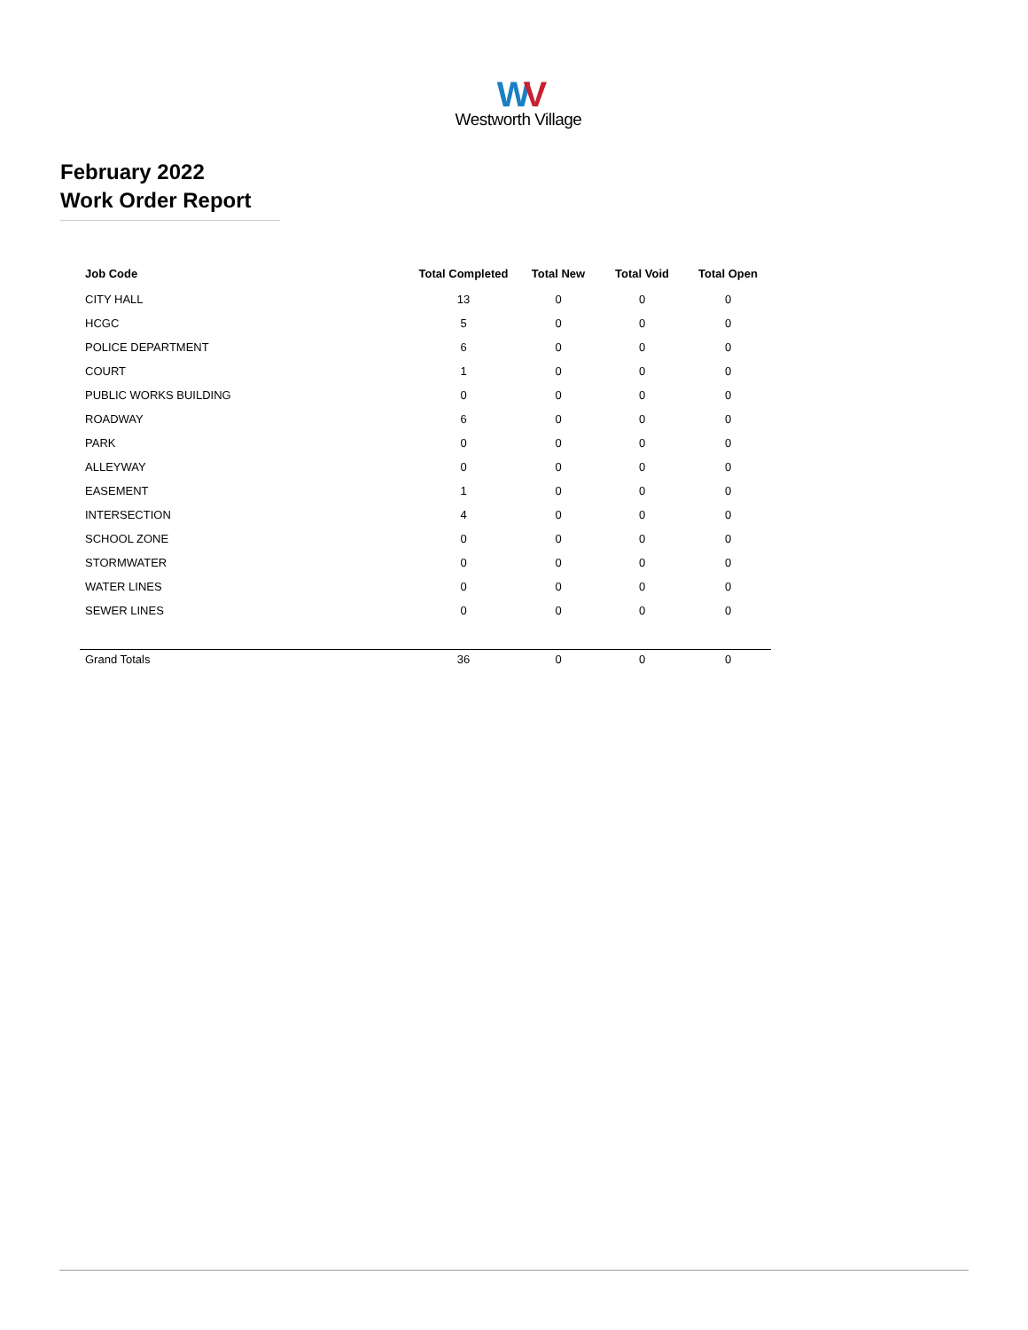WV
Westworth Village
February 2022
Work Order Report
| Job Code | Total Completed | Total New | Total Void | Total Open |
| --- | --- | --- | --- | --- |
| CITY HALL | 13 | 0 | 0 | 0 |
| HCGC | 5 | 0 | 0 | 0 |
| POLICE DEPARTMENT | 6 | 0 | 0 | 0 |
| COURT | 1 | 0 | 0 | 0 |
| PUBLIC WORKS BUILDING | 0 | 0 | 0 | 0 |
| ROADWAY | 6 | 0 | 0 | 0 |
| PARK | 0 | 0 | 0 | 0 |
| ALLEYWAY | 0 | 0 | 0 | 0 |
| EASEMENT | 1 | 0 | 0 | 0 |
| INTERSECTION | 4 | 0 | 0 | 0 |
| SCHOOL ZONE | 0 | 0 | 0 | 0 |
| STORMWATER | 0 | 0 | 0 | 0 |
| WATER LINES | 0 | 0 | 0 | 0 |
| SEWER LINES | 0 | 0 | 0 | 0 |
| Grand Totals | 36 | 0 | 0 | 0 |